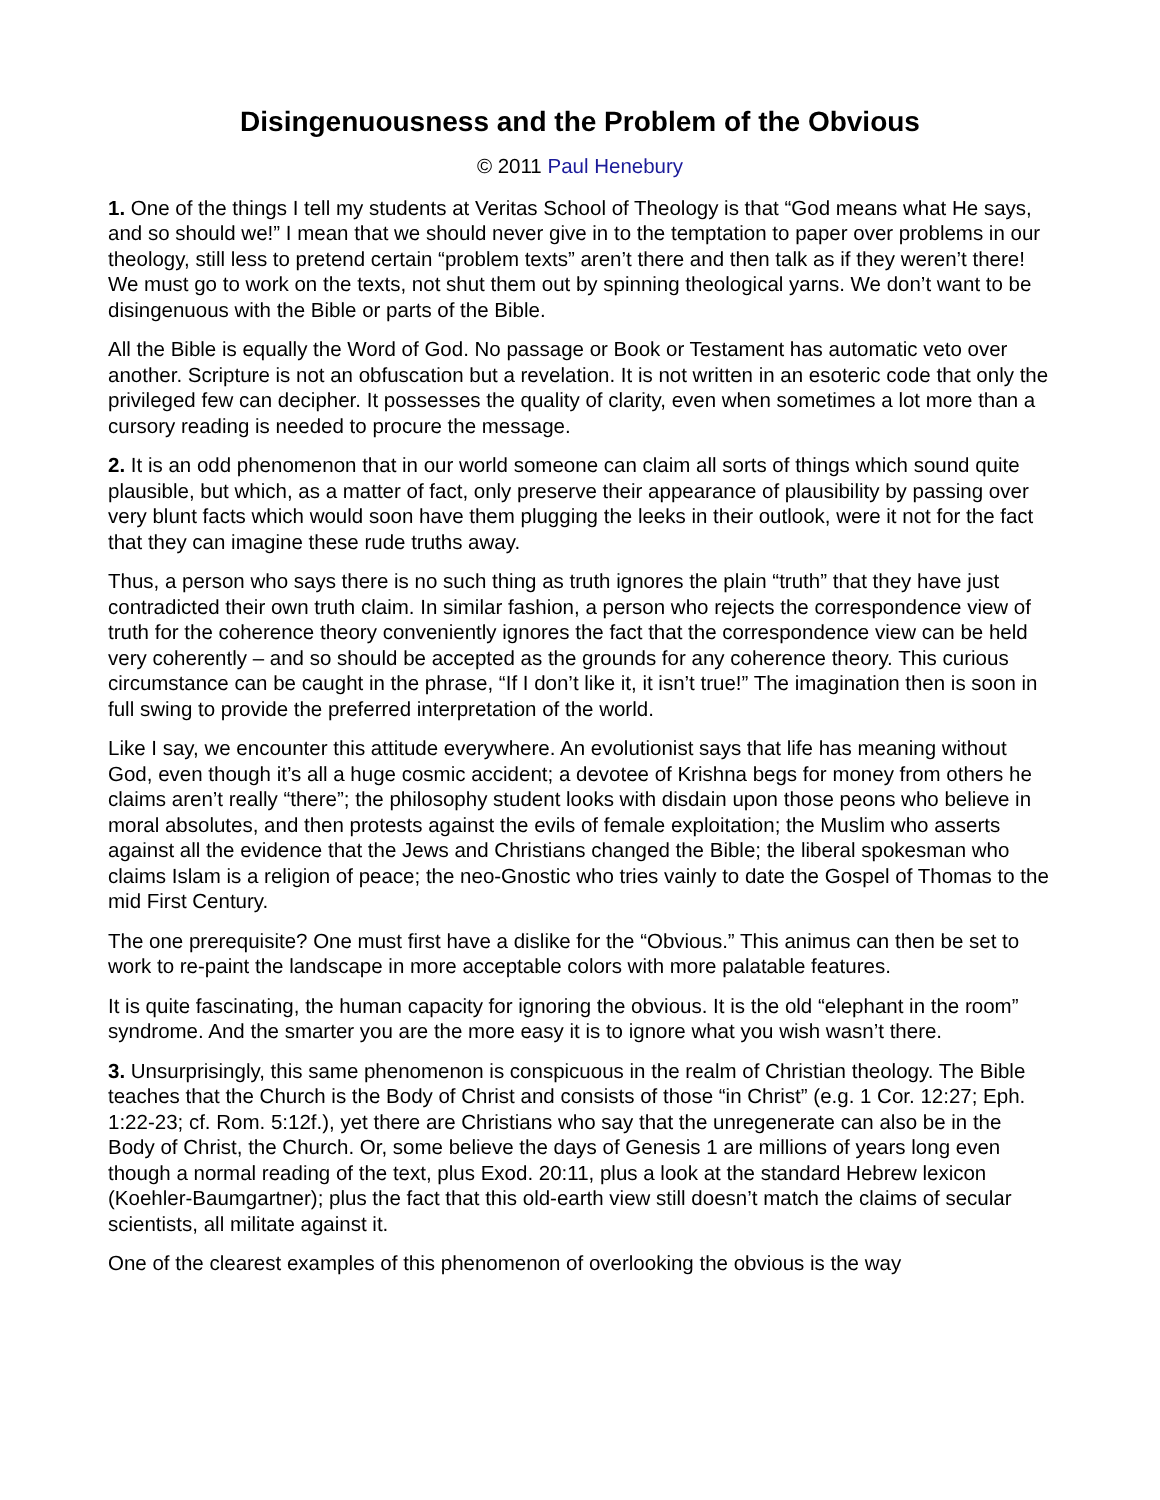Disingenuousness and the Problem of the Obvious
© 2011 Paul Henebury
1. One of the things I tell my students at Veritas School of Theology is that “God means what He says, and so should we!” I mean that we should never give in to the temptation to paper over problems in our theology, still less to pretend certain “problem texts” aren’t there and then talk as if they weren’t there! We must go to work on the texts, not shut them out by spinning theological yarns. We don’t want to be disingenuous with the Bible or parts of the Bible.
All the Bible is equally the Word of God. No passage or Book or Testament has automatic veto over another. Scripture is not an obfuscation but a revelation. It is not written in an esoteric code that only the privileged few can decipher. It possesses the quality of clarity, even when sometimes a lot more than a cursory reading is needed to procure the message.
2. It is an odd phenomenon that in our world someone can claim all sorts of things which sound quite plausible, but which, as a matter of fact, only preserve their appearance of plausibility by passing over very blunt facts which would soon have them plugging the leeks in their outlook, were it not for the fact that they can imagine these rude truths away.
Thus, a person who says there is no such thing as truth ignores the plain “truth” that they have just contradicted their own truth claim. In similar fashion, a person who rejects the correspondence view of truth for the coherence theory conveniently ignores the fact that the correspondence view can be held very coherently – and so should be accepted as the grounds for any coherence theory. This curious circumstance can be caught in the phrase, “If I don’t like it, it isn’t true!” The imagination then is soon in full swing to provide the preferred interpretation of the world.
Like I say, we encounter this attitude everywhere. An evolutionist says that life has meaning without God, even though it’s all a huge cosmic accident; a devotee of Krishna begs for money from others he claims aren’t really “there”; the philosophy student looks with disdain upon those peons who believe in moral absolutes, and then protests against the evils of female exploitation; the Muslim who asserts against all the evidence that the Jews and Christians changed the Bible; the liberal spokesman who claims Islam is a religion of peace; the neo-Gnostic who tries vainly to date the Gospel of Thomas to the mid First Century.
The one prerequisite? One must first have a dislike for the “Obvious.” This animus can then be set to work to re-paint the landscape in more acceptable colors with more palatable features.
It is quite fascinating, the human capacity for ignoring the obvious. It is the old “elephant in the room” syndrome. And the smarter you are the more easy it is to ignore what you wish wasn’t there.
3. Unsurprisingly, this same phenomenon is conspicuous in the realm of Christian theology. The Bible teaches that the Church is the Body of Christ and consists of those “in Christ” (e.g. 1 Cor. 12:27; Eph. 1:22-23; cf. Rom. 5:12f.), yet there are Christians who say that the unregenerate can also be in the Body of Christ, the Church. Or, some believe the days of Genesis 1 are millions of years long even though a normal reading of the text, plus Exod. 20:11, plus a look at the standard Hebrew lexicon (Koehler-Baumgartner); plus the fact that this old-earth view still doesn’t match the claims of secular scientists, all militate against it.
One of the clearest examples of this phenomenon of overlooking the obvious is the way